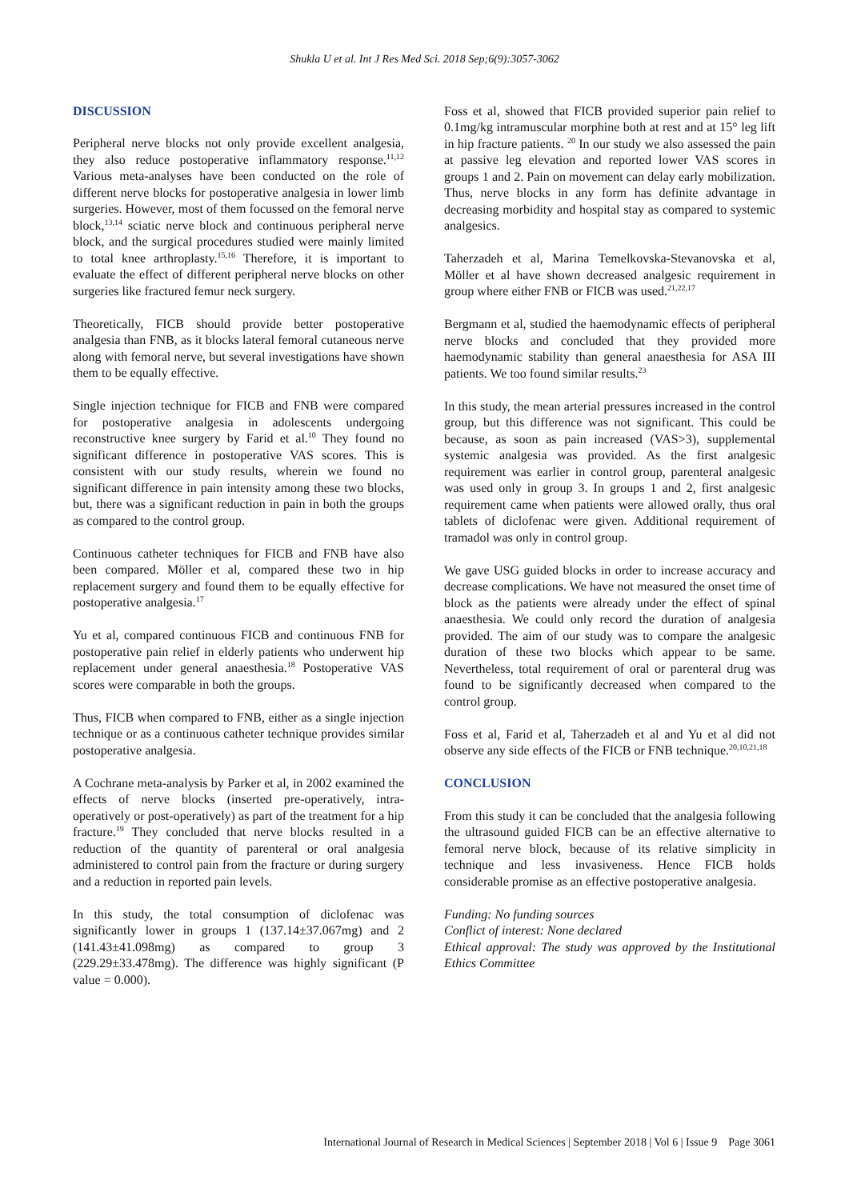Shukla U et al. Int J Res Med Sci. 2018 Sep;6(9):3057-3062
DISCUSSION
Peripheral nerve blocks not only provide excellent analgesia, they also reduce postoperative inflammatory response.<sup>11,12</sup> Various meta-analyses have been conducted on the role of different nerve blocks for postoperative analgesia in lower limb surgeries. However, most of them focussed on the femoral nerve block,<sup>13,14</sup> sciatic nerve block and continuous peripheral nerve block, and the surgical procedures studied were mainly limited to total knee arthroplasty.<sup>15,16</sup> Therefore, it is important to evaluate the effect of different peripheral nerve blocks on other surgeries like fractured femur neck surgery.
Theoretically, FICB should provide better postoperative analgesia than FNB, as it blocks lateral femoral cutaneous nerve along with femoral nerve, but several investigations have shown them to be equally effective.
Single injection technique for FICB and FNB were compared for postoperative analgesia in adolescents undergoing reconstructive knee surgery by Farid et al.<sup>10</sup> They found no significant difference in postoperative VAS scores. This is consistent with our study results, wherein we found no significant difference in pain intensity among these two blocks, but, there was a significant reduction in pain in both the groups as compared to the control group.
Continuous catheter techniques for FICB and FNB have also been compared. Möller et al, compared these two in hip replacement surgery and found them to be equally effective for postoperative analgesia.<sup>17</sup>
Yu et al, compared continuous FICB and continuous FNB for postoperative pain relief in elderly patients who underwent hip replacement under general anaesthesia.<sup>18</sup> Postoperative VAS scores were comparable in both the groups.
Thus, FICB when compared to FNB, either as a single injection technique or as a continuous catheter technique provides similar postoperative analgesia.
A Cochrane meta-analysis by Parker et al, in 2002 examined the effects of nerve blocks (inserted pre-operatively, intra-operatively or post-operatively) as part of the treatment for a hip fracture.<sup>19</sup> They concluded that nerve blocks resulted in a reduction of the quantity of parenteral or oral analgesia administered to control pain from the fracture or during surgery and a reduction in reported pain levels.
In this study, the total consumption of diclofenac was significantly lower in groups 1 (137.14±37.067mg) and 2 (141.43±41.098mg) as compared to group 3 (229.29±33.478mg). The difference was highly significant (P value = 0.000).
Foss et al, showed that FICB provided superior pain relief to 0.1mg/kg intramuscular morphine both at rest and at 15° leg lift in hip fracture patients. <sup>20</sup> In our study we also assessed the pain at passive leg elevation and reported lower VAS scores in groups 1 and 2. Pain on movement can delay early mobilization. Thus, nerve blocks in any form has definite advantage in decreasing morbidity and hospital stay as compared to systemic analgesics.
Taherzadeh et al, Marina Temelkovska-Stevanovska et al, Möller et al have shown decreased analgesic requirement in group where either FNB or FICB was used.<sup>21,22,17</sup>
Bergmann et al, studied the haemodynamic effects of peripheral nerve blocks and concluded that they provided more haemodynamic stability than general anaesthesia for ASA III patients. We too found similar results.<sup>23</sup>
In this study, the mean arterial pressures increased in the control group, but this difference was not significant. This could be because, as soon as pain increased (VAS>3), supplemental systemic analgesia was provided. As the first analgesic requirement was earlier in control group, parenteral analgesic was used only in group 3. In groups 1 and 2, first analgesic requirement came when patients were allowed orally, thus oral tablets of diclofenac were given. Additional requirement of tramadol was only in control group.
We gave USG guided blocks in order to increase accuracy and decrease complications. We have not measured the onset time of block as the patients were already under the effect of spinal anaesthesia. We could only record the duration of analgesia provided. The aim of our study was to compare the analgesic duration of these two blocks which appear to be same. Nevertheless, total requirement of oral or parenteral drug was found to be significantly decreased when compared to the control group.
Foss et al, Farid et al, Taherzadeh et al and Yu et al did not observe any side effects of the FICB or FNB technique.<sup>20,10,21,18</sup>
CONCLUSION
From this study it can be concluded that the analgesia following the ultrasound guided FICB can be an effective alternative to femoral nerve block, because of its relative simplicity in technique and less invasiveness. Hence FICB holds considerable promise as an effective postoperative analgesia.
Funding: No funding sources
Conflict of interest: None declared
Ethical approval: The study was approved by the Institutional Ethics Committee
International Journal of Research in Medical Sciences | September 2018 | Vol 6 | Issue 9 Page 3061